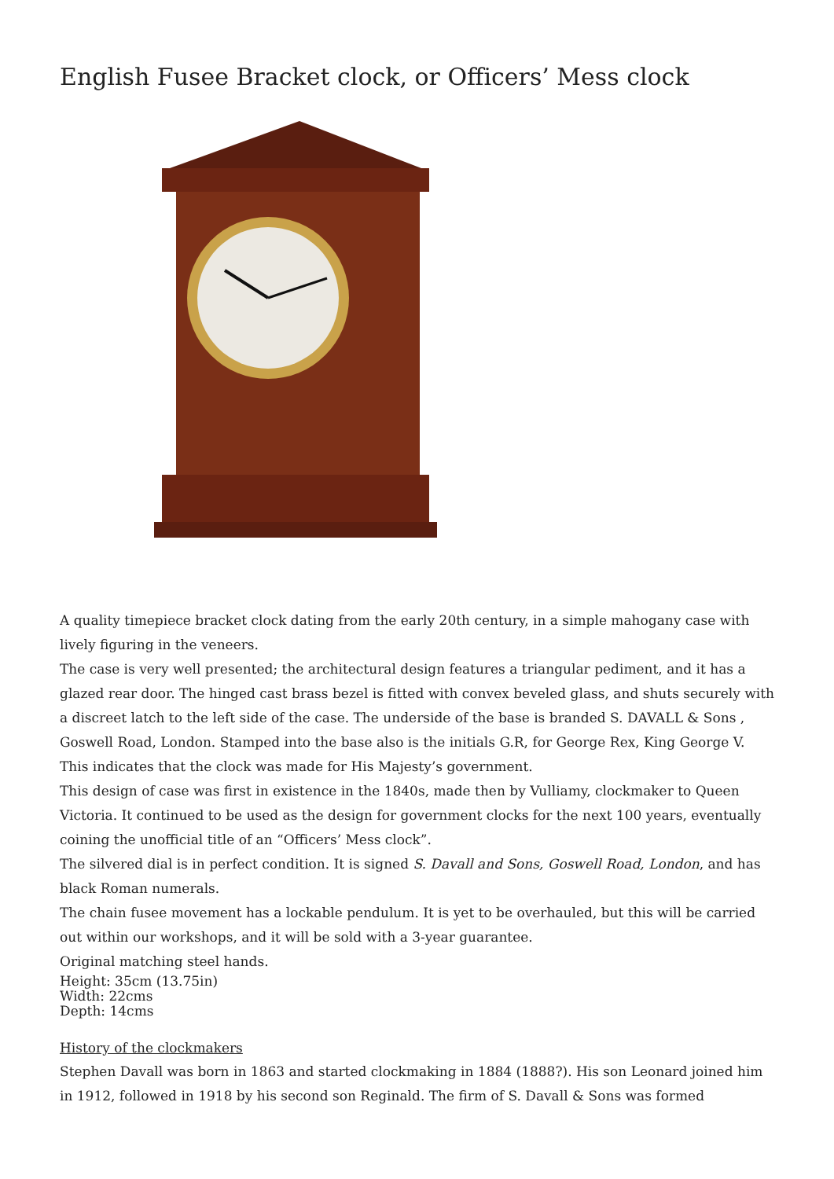English Fusee Bracket clock, or Officers’ Mess clock
A quality timepiece bracket clock dating from the early 20th century, in a simple mahogany case with lively figuring in the veneers.
The case is very well presented; the architectural design features a triangular pediment, and it has a glazed rear door. The hinged cast brass bezel is fitted with convex beveled glass, and shuts securely with a discreet latch to the left side of the case. The underside of the base is branded S. DAVALL & Sons , Goswell Road, London. Stamped into the base also is the initials G.R, for George Rex, King George V. This indicates that the clock was made for His Majesty’s government.
This design of case was first in existence in the 1840s, made then by Vulliamy, clockmaker to Queen Victoria. It continued to be used as the design for government clocks for the next 100 years, eventually coining the unofficial title of an “Officers’ Mess clock”.
The silvered dial is in perfect condition. It is signed S. Davall and Sons, Goswell Road, London, and has black Roman numerals.
The chain fusee movement has a lockable pendulum. It is yet to be overhauled, but this will be carried out within our workshops, and it will be sold with a 3-year guarantee.
Original matching steel hands.
Height: 35cm (13.75in)
Width: 22cms
Depth: 14cms
History of the clockmakers
Stephen Davall was born in 1863 and started clockmaking in 1884 (1888?). His son Leonard joined him in 1912, followed in 1918 by his second son Reginald. The firm of S. Davall & Sons was formed